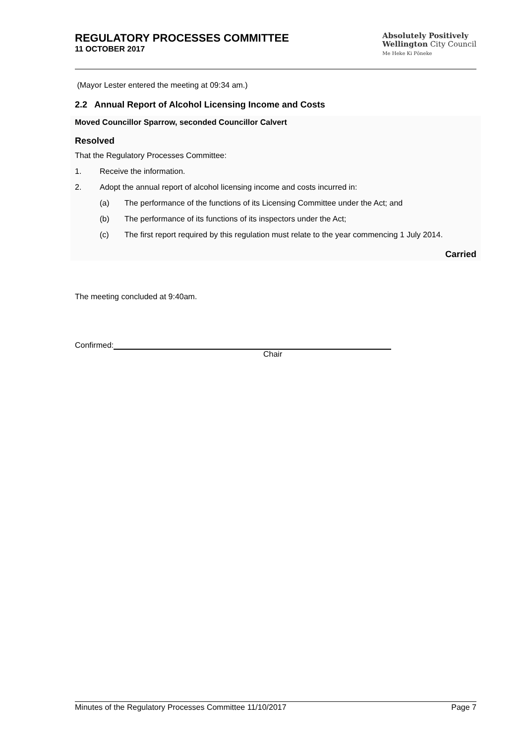REGULATORY PROCESSES COMMITTEE
11 OCTOBER 2017
Absolutely Positively
Wellington City Council
Me Heke Ki Pōneke
(Mayor Lester entered the meeting at 09:34 am.)
2.2 Annual Report of Alcohol Licensing Income and Costs
Moved Councillor Sparrow, seconded Councillor Calvert
Resolved
That the Regulatory Processes Committee:
1. Receive the information.
2. Adopt the annual report of alcohol licensing income and costs incurred in:
(a) The performance of the functions of its Licensing Committee under the Act; and
(b) The performance of its functions of its inspectors under the Act;
(c) The first report required by this regulation must relate to the year commencing 1 July 2014.
Carried
The meeting concluded at 9:40am.
Confirmed:
Chair
Minutes of the Regulatory Processes Committee 11/10/2017 Page 7